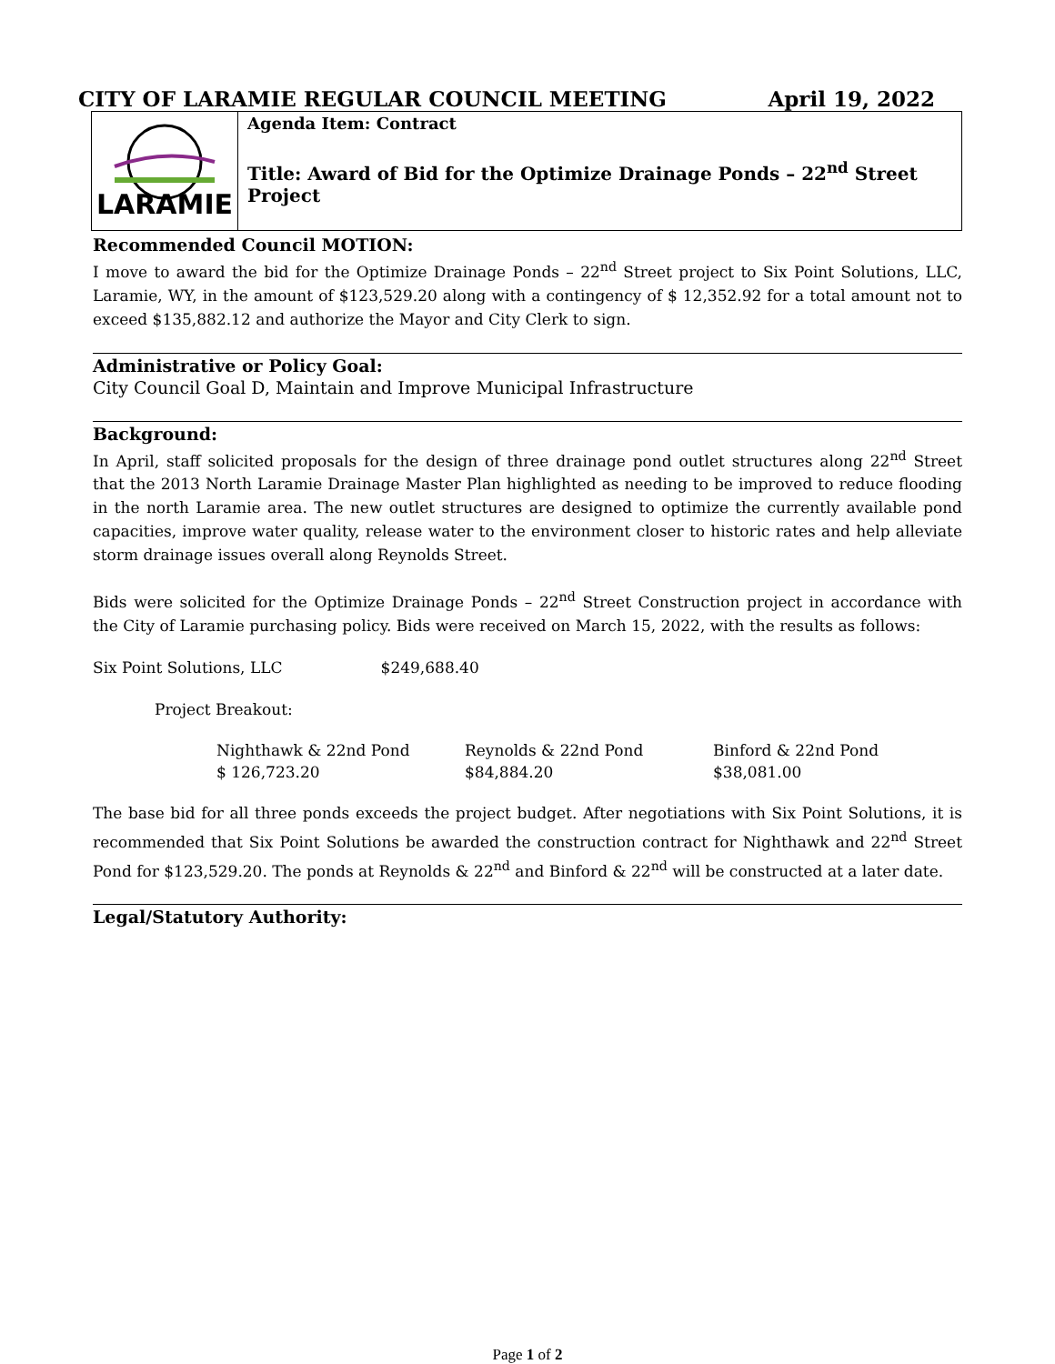CITY OF LARAMIE REGULAR COUNCIL MEETING April 19, 2022
LARAMIE
Agenda Item: Contract
Title: Award of Bid for the Optimize Drainage Ponds – 22<sup>nd</sup> Street Project
Recommended Council MOTION:
I move to award the bid for the Optimize Drainage Ponds – 22<sup>nd</sup> Street project to Six Point Solutions, LLC, Laramie, WY, in the amount of $123,529.20 along with a contingency of $ 12,352.92 for a total amount not to exceed $135,882.12 and authorize the Mayor and City Clerk to sign.
Administrative or Policy Goal:
City Council Goal D, Maintain and Improve Municipal Infrastructure
Background:
In April, staff solicited proposals for the design of three drainage pond outlet structures along 22<sup>nd</sup> Street that the 2013 North Laramie Drainage Master Plan highlighted as needing to be improved to reduce flooding in the north Laramie area. The new outlet structures are designed to optimize the currently available pond capacities, improve water quality, release water to the environment closer to historic rates and help alleviate storm drainage issues overall along Reynolds Street.
Bids were solicited for the Optimize Drainage Ponds – 22<sup>nd</sup> Street Construction project in accordance with the City of Laramie purchasing policy. Bids were received on March 15, 2022, with the results as follows:
Six Point Solutions, LLC $249,688.40
Project Breakout:
| Nighthawk & 22nd Pond | Reynolds & 22nd Pond | Binford & 22nd Pond |
| $ 126,723.20 | $84,884.20 | $38,081.00 |
The base bid for all three ponds exceeds the project budget. After negotiations with Six Point Solutions, it is recommended that Six Point Solutions be awarded the construction contract for Nighthawk and 22<sup>nd</sup> Street Pond for $123,529.20. The ponds at Reynolds & 22<sup>nd</sup> and Binford & 22<sup>nd</sup> will be constructed at a later date.
Legal/Statutory Authority:
Page 1 of 2